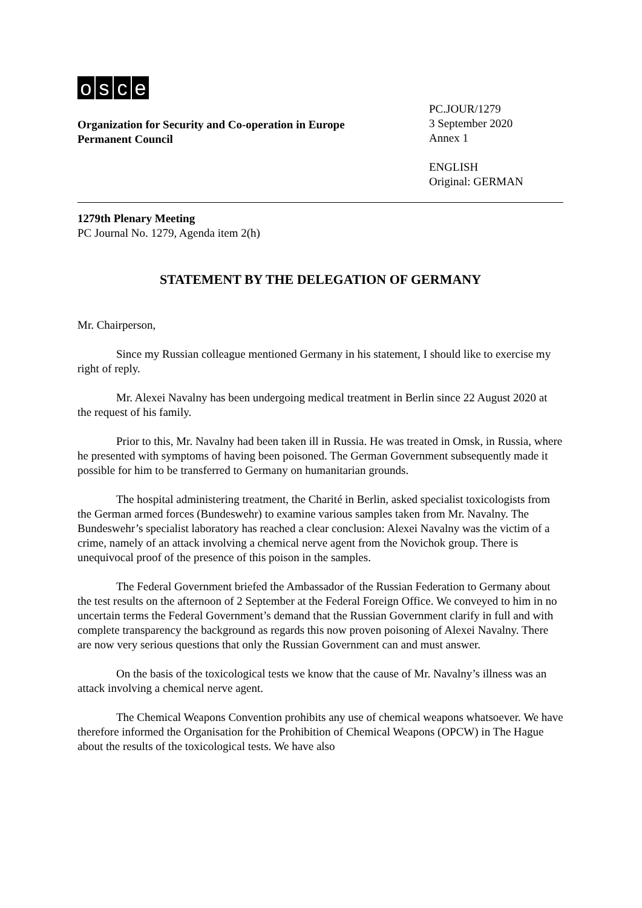osce
Organization for Security and Co-operation in Europe
Permanent Council
PC.JOUR/1279
3 September 2020
Annex 1
ENGLISH
Original: GERMAN
1279th Plenary Meeting
PC Journal No. 1279, Agenda item 2(h)
STATEMENT BY THE DELEGATION OF GERMANY
Mr. Chairperson,
Since my Russian colleague mentioned Germany in his statement, I should like to exercise my right of reply.
Mr. Alexei Navalny has been undergoing medical treatment in Berlin since 22 August 2020 at the request of his family.
Prior to this, Mr. Navalny had been taken ill in Russia. He was treated in Omsk, in Russia, where he presented with symptoms of having been poisoned. The German Government subsequently made it possible for him to be transferred to Germany on humanitarian grounds.
The hospital administering treatment, the Charité in Berlin, asked specialist toxicologists from the German armed forces (Bundeswehr) to examine various samples taken from Mr. Navalny. The Bundeswehr’s specialist laboratory has reached a clear conclusion: Alexei Navalny was the victim of a crime, namely of an attack involving a chemical nerve agent from the Novichok group. There is unequivocal proof of the presence of this poison in the samples.
The Federal Government briefed the Ambassador of the Russian Federation to Germany about the test results on the afternoon of 2 September at the Federal Foreign Office. We conveyed to him in no uncertain terms the Federal Government’s demand that the Russian Government clarify in full and with complete transparency the background as regards this now proven poisoning of Alexei Navalny. There are now very serious questions that only the Russian Government can and must answer.
On the basis of the toxicological tests we know that the cause of Mr. Navalny’s illness was an attack involving a chemical nerve agent.
The Chemical Weapons Convention prohibits any use of chemical weapons whatsoever. We have therefore informed the Organisation for the Prohibition of Chemical Weapons (OPCW) in The Hague about the results of the toxicological tests. We have also